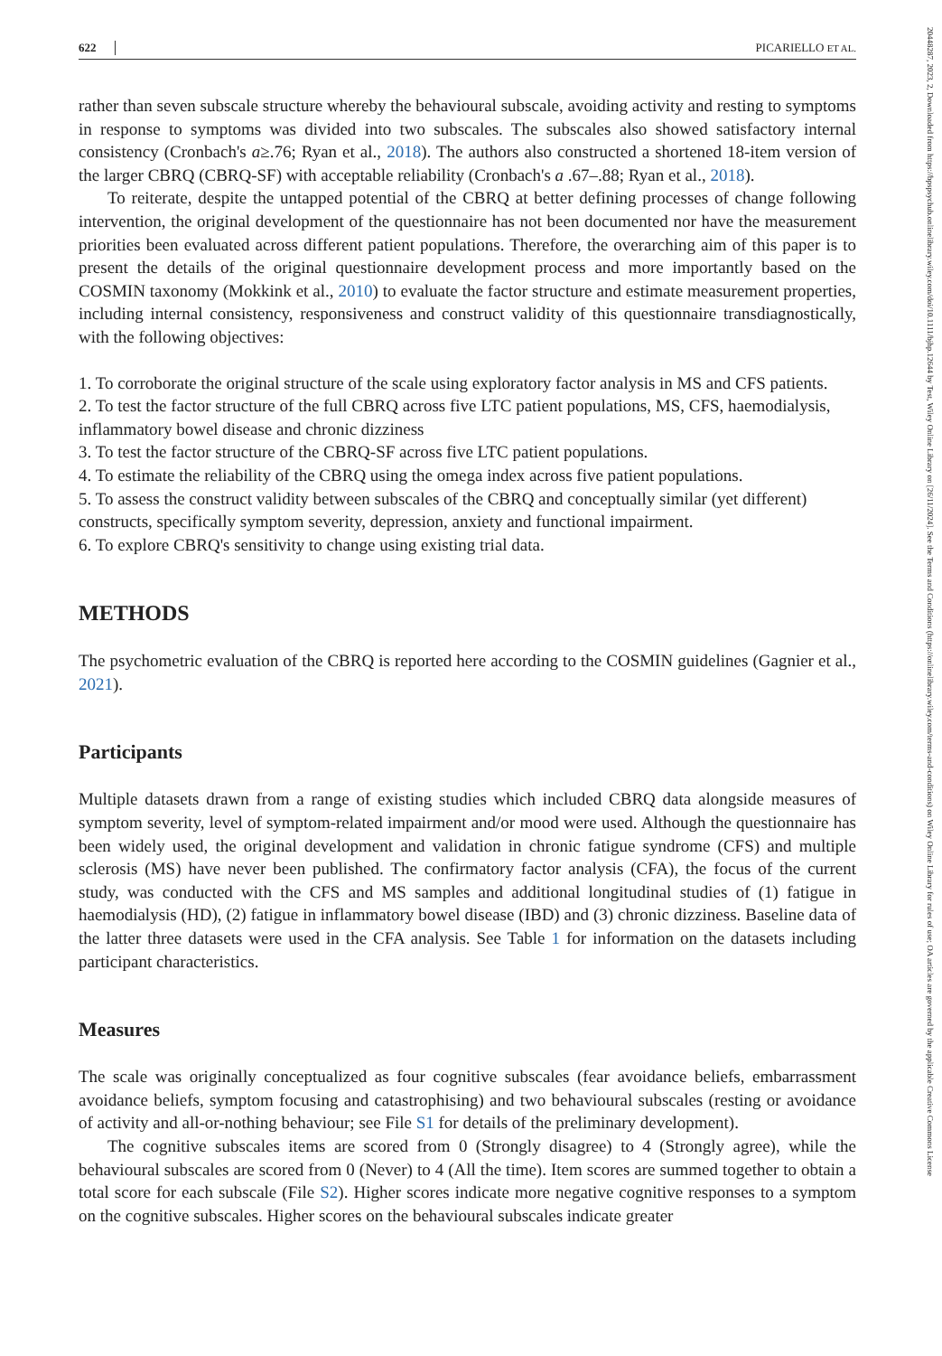20448287, 2023, 2, Downloaded from https://bpspsychub.onlinelibrary.wiley.com/doi/10.1111/bjhp.12644 by Test, Wiley Online Library on [26/11/2024]. See the Terms and Conditions (https://onlinelibrary.wiley.com/terms-and-conditions) on Wiley Online Library for rules of use; OA articles are governed by the applicable Creative Commons License
622 PICARIELLO ET AL.
rather than seven subscale structure whereby the behavioural subscale, avoiding activity and resting to symptoms in response to symptoms was divided into two subscales. The subscales also showed satisfactory internal consistency (Cronbach's a≥.76; Ryan et al., 2018). The authors also constructed a shortened 18-item version of the larger CBRQ (CBRQ-SF) with acceptable reliability (Cronbach's a .67–.88; Ryan et al., 2018).
To reiterate, despite the untapped potential of the CBRQ at better defining processes of change following intervention, the original development of the questionnaire has not been documented nor have the measurement priorities been evaluated across different patient populations. Therefore, the overarching aim of this paper is to present the details of the original questionnaire development process and more importantly based on the COSMIN taxonomy (Mokkink et al., 2010) to evaluate the factor structure and estimate measurement properties, including internal consistency, responsiveness and construct validity of this questionnaire transdiagnostically, with the following objectives:
1. To corroborate the original structure of the scale using exploratory factor analysis in MS and CFS patients.
2. To test the factor structure of the full CBRQ across five LTC patient populations, MS, CFS, haemodialysis, inflammatory bowel disease and chronic dizziness
3. To test the factor structure of the CBRQ-SF across five LTC patient populations.
4. To estimate the reliability of the CBRQ using the omega index across five patient populations.
5. To assess the construct validity between subscales of the CBRQ and conceptually similar (yet different) constructs, specifically symptom severity, depression, anxiety and functional impairment.
6. To explore CBRQ's sensitivity to change using existing trial data.
METHODS
The psychometric evaluation of the CBRQ is reported here according to the COSMIN guidelines (Gagnier et al., 2021).
Participants
Multiple datasets drawn from a range of existing studies which included CBRQ data alongside measures of symptom severity, level of symptom-related impairment and/or mood were used. Although the questionnaire has been widely used, the original development and validation in chronic fatigue syndrome (CFS) and multiple sclerosis (MS) have never been published. The confirmatory factor analysis (CFA), the focus of the current study, was conducted with the CFS and MS samples and additional longitudinal studies of (1) fatigue in haemodialysis (HD), (2) fatigue in inflammatory bowel disease (IBD) and (3) chronic dizziness. Baseline data of the latter three datasets were used in the CFA analysis. See Table 1 for information on the datasets including participant characteristics.
Measures
The scale was originally conceptualized as four cognitive subscales (fear avoidance beliefs, embarrassment avoidance beliefs, symptom focusing and catastrophising) and two behavioural subscales (resting or avoidance of activity and all-or-nothing behaviour; see File S1 for details of the preliminary development).
The cognitive subscales items are scored from 0 (Strongly disagree) to 4 (Strongly agree), while the behavioural subscales are scored from 0 (Never) to 4 (All the time). Item scores are summed together to obtain a total score for each subscale (File S2). Higher scores indicate more negative cognitive responses to a symptom on the cognitive subscales. Higher scores on the behavioural subscales indicate greater